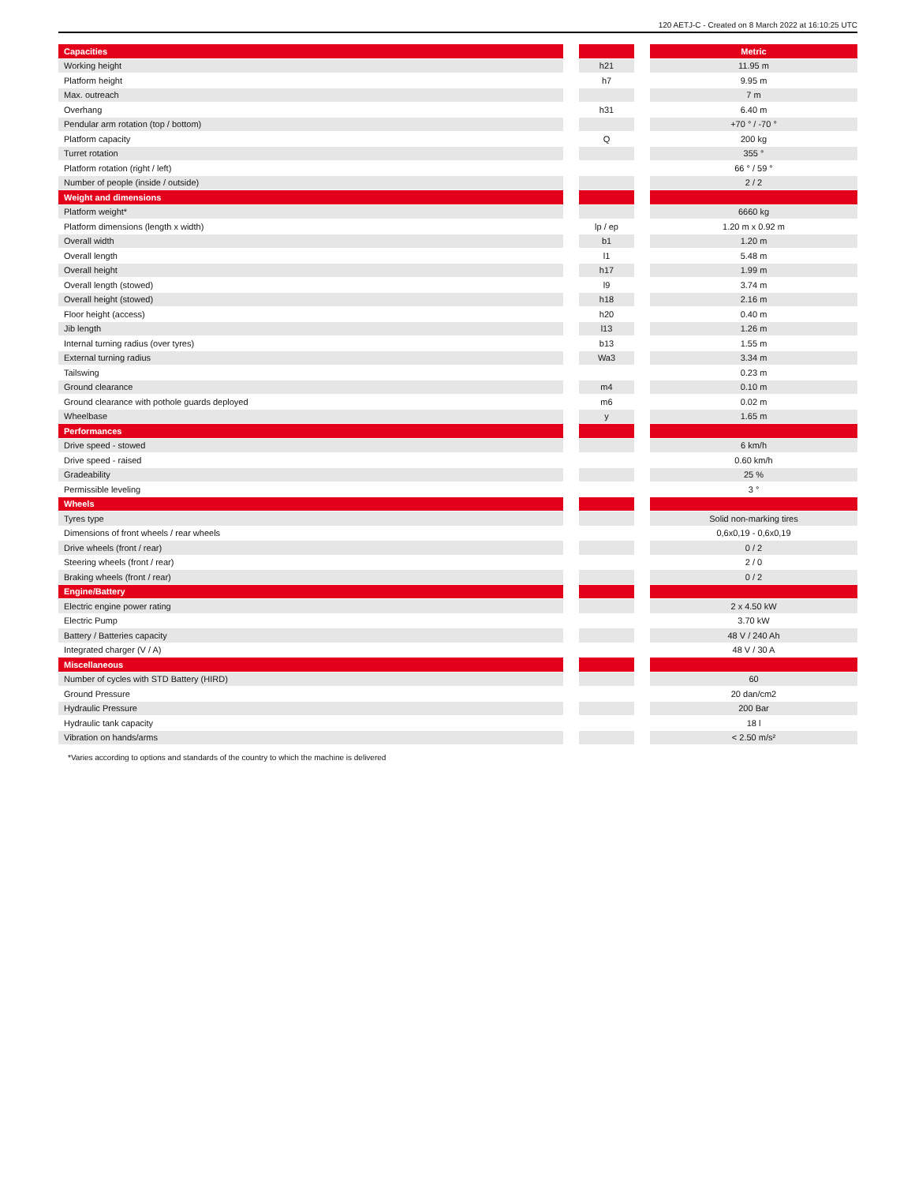120 AETJ-C - Created on 8 March 2022 at 16:10:25 UTC
| Capacities | | | | Metric |
| Working height | | h21 | | 11.95 m |
| Platform height | | h7 | | 9.95 m |
| Max. outreach | | | | 7 m |
| Overhang | | h31 | | 6.40 m |
| Pendular arm rotation (top / bottom) | | | | +70 ° / -70 ° |
| Platform capacity | | Q | | 200 kg |
| Turret rotation | | | | 355 ° |
| Platform rotation (right / left) | | | | 66 ° / 59 ° |
| Number of people (inside / outside) | | | | 2 / 2 |
| Weight and dimensions | | | | |
| Platform weight* | | | | 6660 kg |
| Platform dimensions (length x width) | | lp / ep | | 1.20 m x 0.92 m |
| Overall width | | b1 | | 1.20 m |
| Overall length | | l1 | | 5.48 m |
| Overall height | | h17 | | 1.99 m |
| Overall length (stowed) | | l9 | | 3.74 m |
| Overall height (stowed) | | h18 | | 2.16 m |
| Floor height (access) | | h20 | | 0.40 m |
| Jib length | | l13 | | 1.26 m |
| Internal turning radius (over tyres) | | b13 | | 1.55 m |
| External turning radius | | Wa3 | | 3.34 m |
| Tailswing | | | | 0.23 m |
| Ground clearance | | m4 | | 0.10 m |
| Ground clearance with pothole guards deployed | | m6 | | 0.02 m |
| Wheelbase | | y | | 1.65 m |
| Performances | | | | |
| Drive speed - stowed | | | | 6 km/h |
| Drive speed - raised | | | | 0.60 km/h |
| Gradeability | | | | 25 % |
| Permissible leveling | | | | 3 ° |
| Wheels | | | | |
| Tyres type | | | | Solid non-marking tires |
| Dimensions of front wheels / rear wheels | | | | 0,6x0,19 - 0,6x0,19 |
| Drive wheels (front / rear) | | | | 0 / 2 |
| Steering wheels (front / rear) | | | | 2 / 0 |
| Braking wheels (front / rear) | | | | 0 / 2 |
| Engine/Battery | | | | |
| Electric engine power rating | | | | 2 x 4.50 kW |
| Electric Pump | | | | 3.70 kW |
| Battery / Batteries capacity | | | | 48 V / 240 Ah |
| Integrated charger (V / A) | | | | 48 V / 30 A |
| Miscellaneous | | | | |
| Number of cycles with STD Battery (HIRD) | | | | 60 |
| Ground Pressure | | | | 20 dan/cm2 |
| Hydraulic Pressure | | | | 200 Bar |
| Hydraulic tank capacity | | | | 18 l |
| Vibration on hands/arms | | | | < 2.50 m/s² |
*Varies according to options and standards of the country to which the machine is delivered